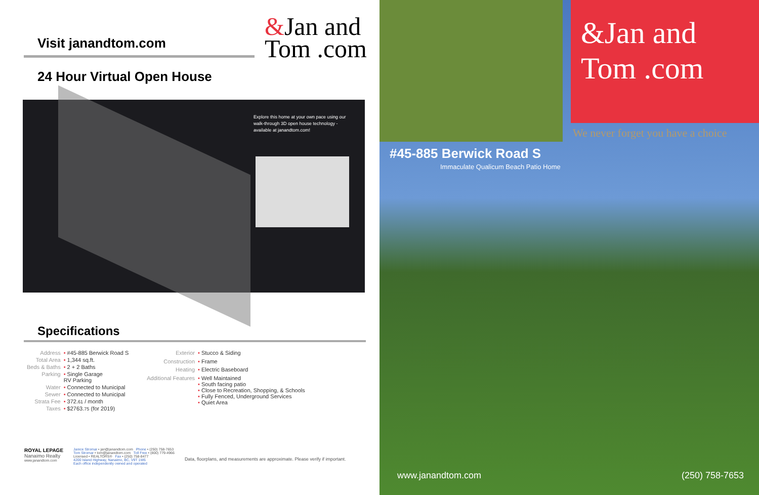&Jan and
Tom .com
Visit janandtom.com
24 Hour Virtual Open House
Explore this home at your own pace using our walk-through 3D open house technology - available at janandtom.com!
Specifications
| Address | • #45-885 Berwick Road S |
| Total Area | • 1,344 sq.ft. |
| Beds & Baths | • 2 + 2 Baths |
| Parking | • Single Garage RV Parking |
| Water | • Connected to Municipal |
| Sewer | • Connected to Municipal |
| Strata Fee | • 372. 61 / month |
| Taxes | • $2763. 75 (for 2019) |
| Exterior | • Stucco & Siding |
| Construction | • Frame |
| Heating | • Electric Baseboard |
| Additional Features | • Well Maintained • South facing patio • Close to Recreation, Shopping, & Schools • Fully Fenced, Underground Services • Quiet Area |
ROYAL LEPAGE
Nanaimo Realty
www.janandtom.com
Janice Stromar • jan@janandtom.com Phone • (250) 758-7653
Tom Stromar • tom@janandtom.com Toll Free • (800) 779-4966
Licensed • REALTORS® Fax • (250) 758-8477
4200 Island Highway, Nanaimo, BC, V9T 1W6
Each office independently owned and operated
Data, floorplans, and measurements are approximate. Please verify if important.
&Jan and
Tom .com
We never forget you have a choice
#45-885 Berwick Road S
Immaculate Qualicum Beach Patio Home
www.janandtom.com (250) 758-7653